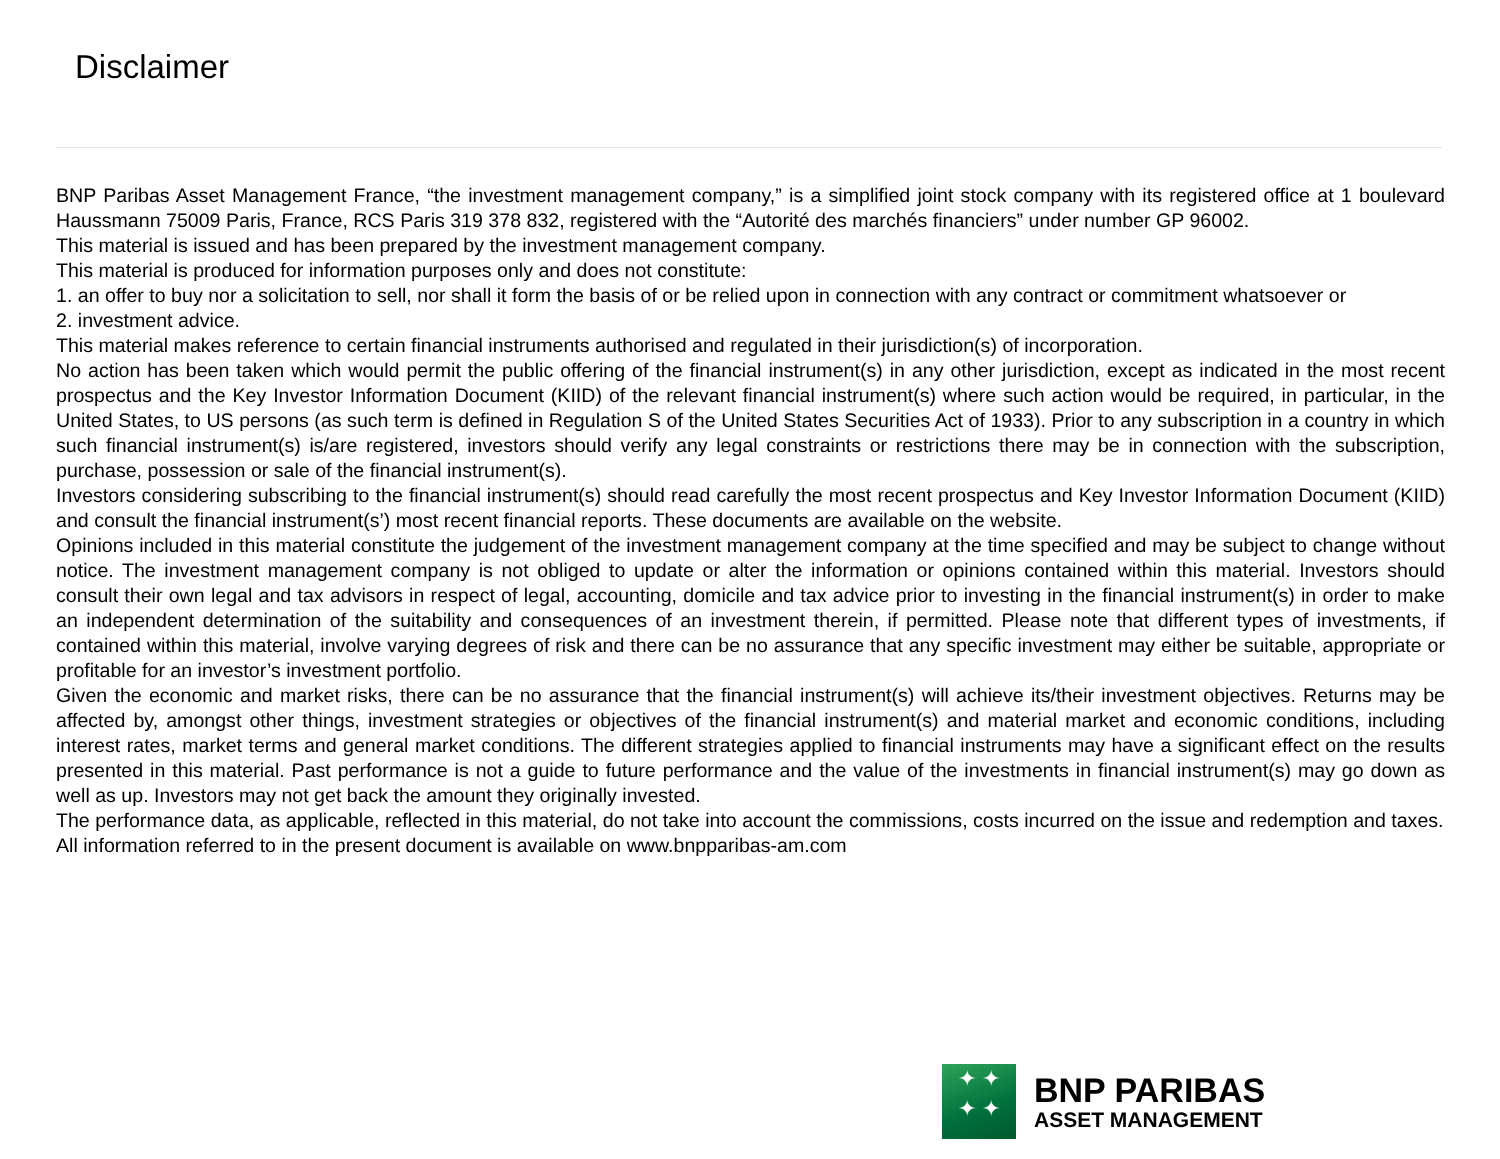Disclaimer
BNP Paribas Asset Management France, “the investment management company,” is a simplified joint stock company with its registered office at 1 boulevard Haussmann 75009 Paris, France, RCS Paris 319 378 832, registered with the “Autorité des marchés financiers” under number GP 96002.
This material is issued and has been prepared by the investment management company.
This material is produced for information purposes only and does not constitute:
1. an offer to buy nor a solicitation to sell, nor shall it form the basis of or be relied upon in connection with any contract or commitment whatsoever or
2. investment advice.
This material makes reference to certain financial instruments authorised and regulated in their jurisdiction(s) of incorporation.
No action has been taken which would permit the public offering of the financial instrument(s) in any other jurisdiction, except as indicated in the most recent prospectus and the Key Investor Information Document (KIID) of the relevant financial instrument(s) where such action would be required, in particular, in the United States, to US persons (as such term is defined in Regulation S of the United States Securities Act of 1933). Prior to any subscription in a country in which such financial instrument(s) is/are registered, investors should verify any legal constraints or restrictions there may be in connection with the subscription, purchase, possession or sale of the financial instrument(s).
Investors considering subscribing to the financial instrument(s) should read carefully the most recent prospectus and Key Investor Information Document (KIID) and consult the financial instrument(s’) most recent financial reports. These documents are available on the website.
Opinions included in this material constitute the judgement of the investment management company at the time specified and may be subject to change without notice. The investment management company is not obliged to update or alter the information or opinions contained within this material. Investors should consult their own legal and tax advisors in respect of legal, accounting, domicile and tax advice prior to investing in the financial instrument(s) in order to make an independent determination of the suitability and consequences of an investment therein, if permitted. Please note that different types of investments, if contained within this material, involve varying degrees of risk and there can be no assurance that any specific investment may either be suitable, appropriate or profitable for an investor’s investment portfolio.
Given the economic and market risks, there can be no assurance that the financial instrument(s) will achieve its/their investment objectives. Returns may be affected by, amongst other things, investment strategies or objectives of the financial instrument(s) and material market and economic conditions, including interest rates, market terms and general market conditions. The different strategies applied to financial instruments may have a significant effect on the results presented in this material. Past performance is not a guide to future performance and the value of the investments in financial instrument(s) may go down as well as up. Investors may not get back the amount they originally invested.
The performance data, as applicable, reflected in this material, do not take into account the commissions, costs incurred on the issue and redemption and taxes.
All information referred to in the present document is available on www.bnpparibas-am.com
✦ ✦
✦ ✦
BNP PARIBAS
ASSET MANAGEMENT